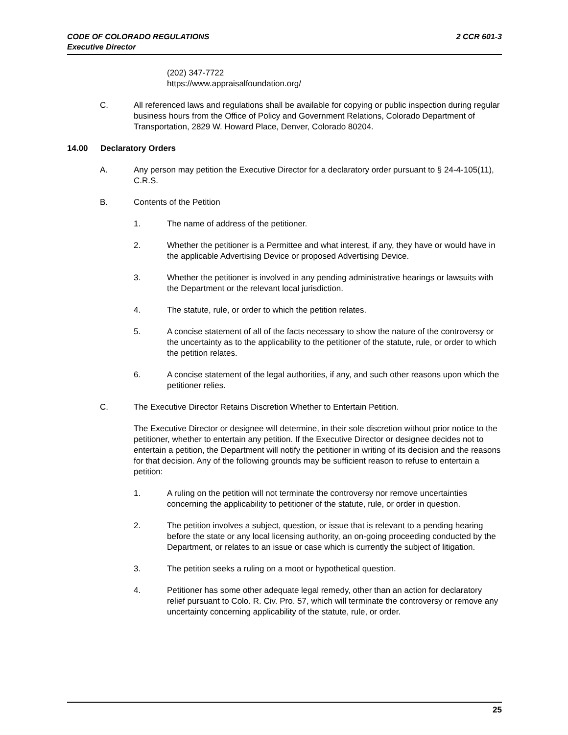2 CCR 601-3 CODE OF COLORADO REGULATIONS
Executive Director
(202) 347-7722
https://www.appraisalfoundation.org/
C. All referenced laws and regulations shall be available for copying or public inspection during regular business hours from the Office of Policy and Government Relations, Colorado Department of Transportation, 2829 W. Howard Place, Denver, Colorado 80204.
14.00 Declaratory Orders
A. Any person may petition the Executive Director for a declaratory order pursuant to § 24-4-105(11), C.R.S.
B. Contents of the Petition
1. The name of address of the petitioner.
2. Whether the petitioner is a Permittee and what interest, if any, they have or would have in the applicable Advertising Device or proposed Advertising Device.
3. Whether the petitioner is involved in any pending administrative hearings or lawsuits with the Department or the relevant local jurisdiction.
4. The statute, rule, or order to which the petition relates.
5. A concise statement of all of the facts necessary to show the nature of the controversy or the uncertainty as to the applicability to the petitioner of the statute, rule, or order to which the petition relates.
6. A concise statement of the legal authorities, if any, and such other reasons upon which the petitioner relies.
C. The Executive Director Retains Discretion Whether to Entertain Petition.
The Executive Director or designee will determine, in their sole discretion without prior notice to the petitioner, whether to entertain any petition. If the Executive Director or designee decides not to entertain a petition, the Department will notify the petitioner in writing of its decision and the reasons for that decision. Any of the following grounds may be sufficient reason to refuse to entertain a petition:
1. A ruling on the petition will not terminate the controversy nor remove uncertainties concerning the applicability to petitioner of the statute, rule, or order in question.
2. The petition involves a subject, question, or issue that is relevant to a pending hearing before the state or any local licensing authority, an on-going proceeding conducted by the Department, or relates to an issue or case which is currently the subject of litigation.
3. The petition seeks a ruling on a moot or hypothetical question.
4. Petitioner has some other adequate legal remedy, other than an action for declaratory relief pursuant to Colo. R. Civ. Pro. 57, which will terminate the controversy or remove any uncertainty concerning applicability of the statute, rule, or order.
25